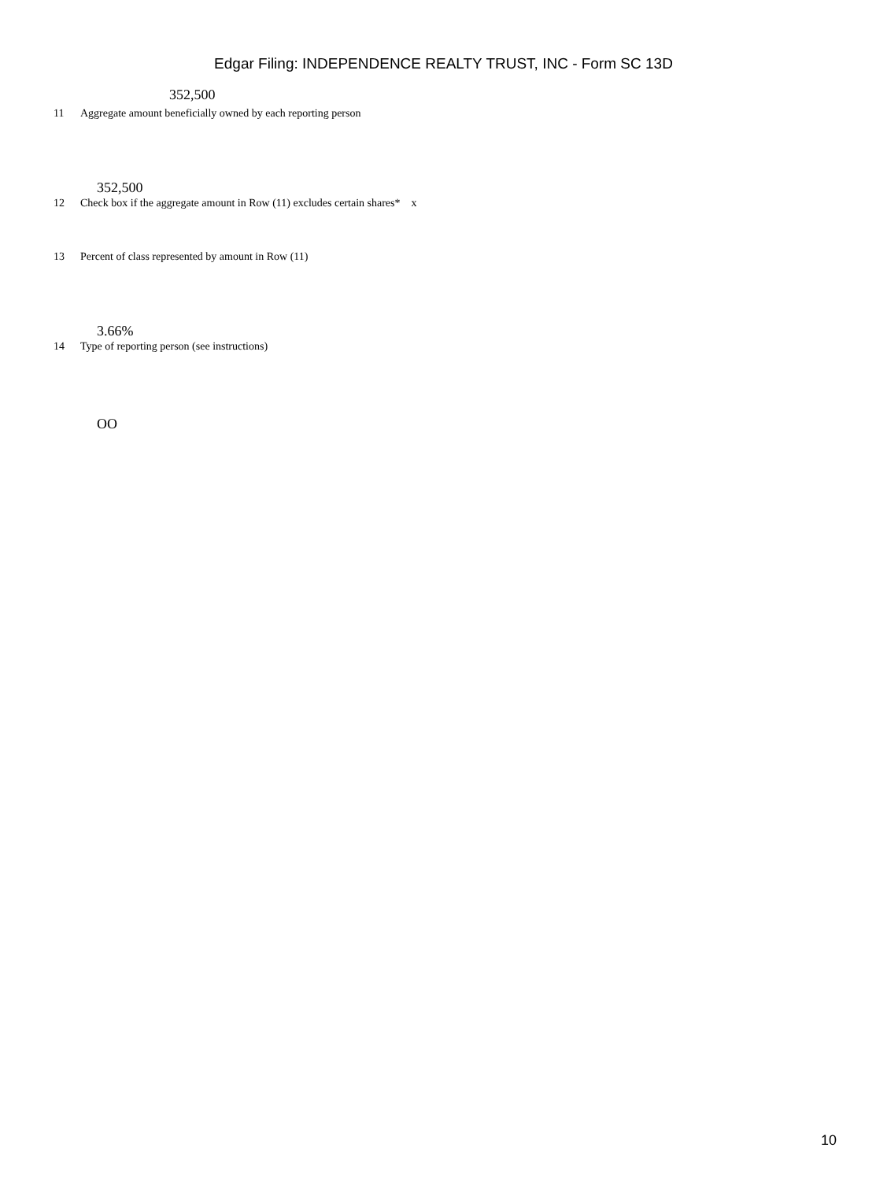Edgar Filing: INDEPENDENCE REALTY TRUST, INC - Form SC 13D
352,500
11 Aggregate amount beneficially owned by each reporting person
352,500
12 Check box if the aggregate amount in Row (11) excludes certain shares* x
13 Percent of class represented by amount in Row (11)
3.66%
14 Type of reporting person (see instructions)
OO
10